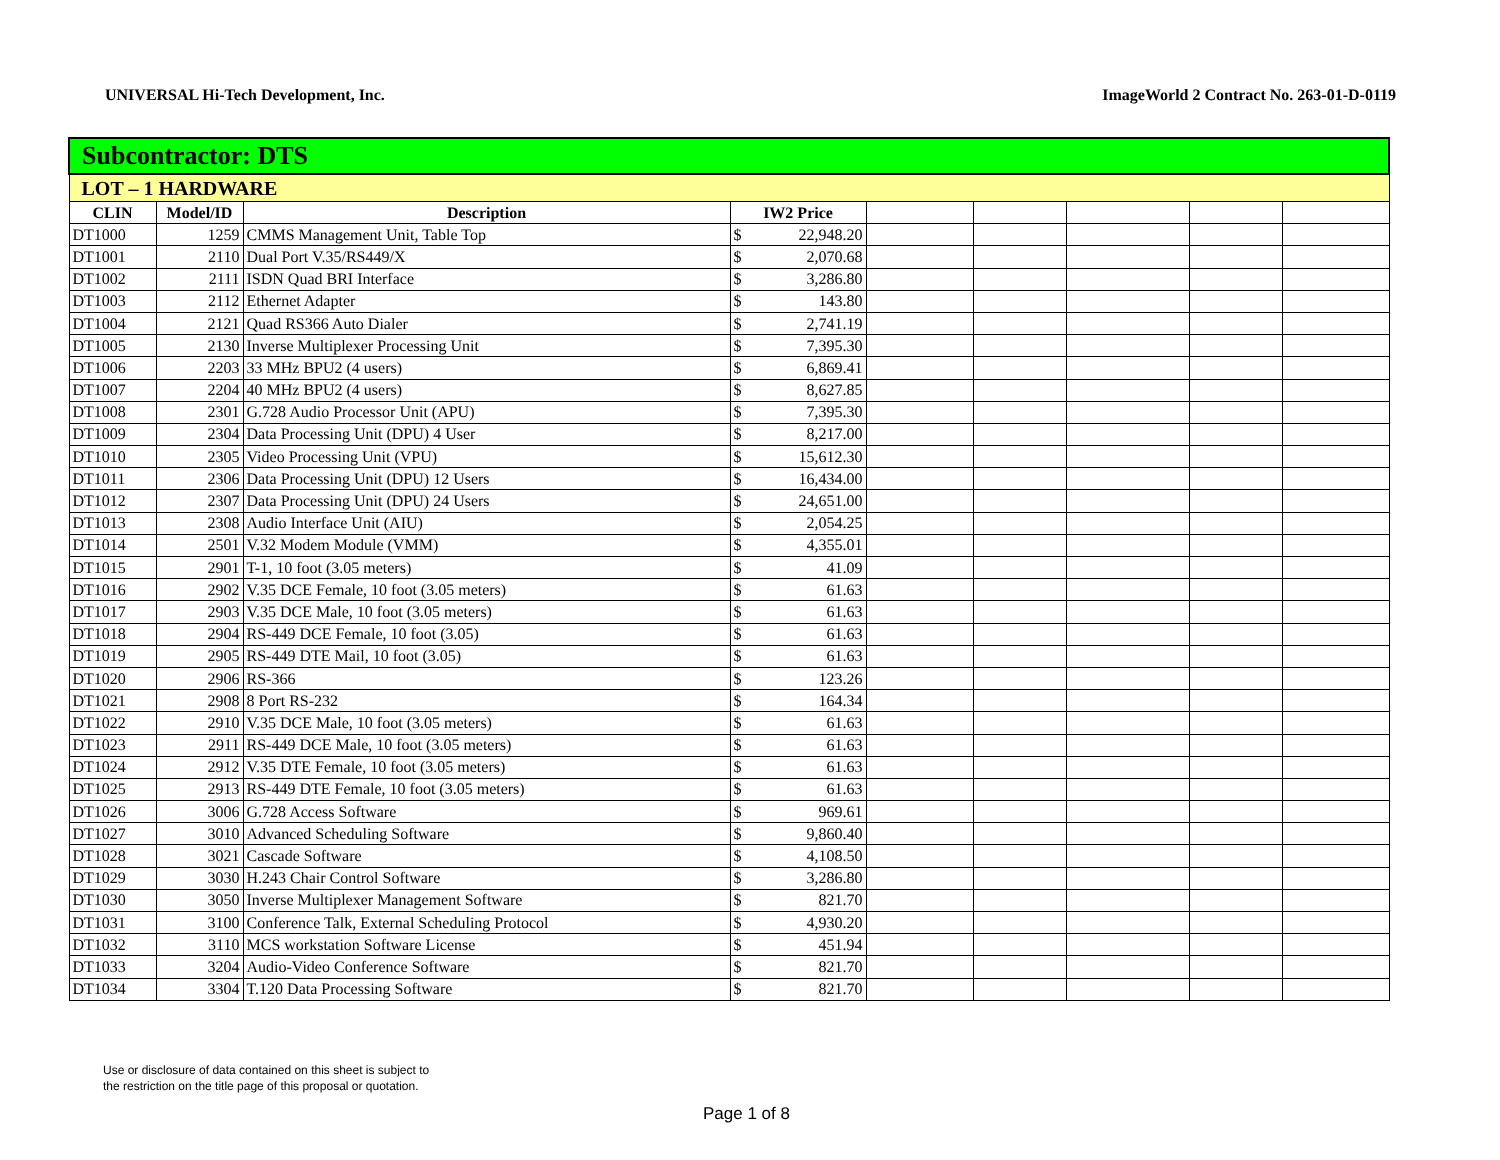UNIVERSAL Hi-Tech Development, Inc. ImageWorld 2 Contract No. 263-01-D-0119
| Subcontractor: DTS | | | | | | | | | |
| LOT – 1 HARDWARE | | | | | | | | | |
| CLIN | Model/ID | Description | IW2 Price | | | | | | |
| DT1000 | 1259 | CMMS Management Unit, Table Top | $ | 22,948.20 | | | | | |
| DT1001 | 2110 | Dual Port V.35/RS449/X | $ | 2,070.68 | | | | | |
| DT1002 | 2111 | ISDN Quad BRI Interface | $ | 3,286.80 | | | | | |
| DT1003 | 2112 | Ethernet Adapter | $ | 143.80 | | | | | |
| DT1004 | 2121 | Quad RS366 Auto Dialer | $ | 2,741.19 | | | | | |
| DT1005 | 2130 | Inverse Multiplexer Processing Unit | $ | 7,395.30 | | | | | |
| DT1006 | 2203 | 33 MHz BPU2 (4 users) | $ | 6,869.41 | | | | | |
| DT1007 | 2204 | 40 MHz BPU2 (4 users) | $ | 8,627.85 | | | | | |
| DT1008 | 2301 | G.728 Audio Processor Unit (APU) | $ | 7,395.30 | | | | | |
| DT1009 | 2304 | Data Processing Unit (DPU) 4 User | $ | 8,217.00 | | | | | |
| DT1010 | 2305 | Video Processing Unit (VPU) | $ | 15,612.30 | | | | | |
| DT1011 | 2306 | Data Processing Unit (DPU) 12 Users | $ | 16,434.00 | | | | | |
| DT1012 | 2307 | Data Processing Unit (DPU) 24 Users | $ | 24,651.00 | | | | | |
| DT1013 | 2308 | Audio Interface Unit (AIU) | $ | 2,054.25 | | | | | |
| DT1014 | 2501 | V.32 Modem Module (VMM) | $ | 4,355.01 | | | | | |
| DT1015 | 2901 | T-1, 10 foot (3.05 meters) | $ | 41.09 | | | | | |
| DT1016 | 2902 | V.35 DCE Female, 10 foot (3.05 meters) | $ | 61.63 | | | | | |
| DT1017 | 2903 | V.35 DCE Male, 10 foot (3.05 meters) | $ | 61.63 | | | | | |
| DT1018 | 2904 | RS-449 DCE Female, 10 foot (3.05) | $ | 61.63 | | | | | |
| DT1019 | 2905 | RS-449 DTE Mail, 10 foot (3.05) | $ | 61.63 | | | | | |
| DT1020 | 2906 | RS-366 | $ | 123.26 | | | | | |
| DT1021 | 2908 | 8 Port RS-232 | $ | 164.34 | | | | | |
| DT1022 | 2910 | V.35 DCE Male, 10 foot (3.05 meters) | $ | 61.63 | | | | | |
| DT1023 | 2911 | RS-449 DCE Male, 10 foot (3.05 meters) | $ | 61.63 | | | | | |
| DT1024 | 2912 | V.35 DTE Female, 10 foot (3.05 meters) | $ | 61.63 | | | | | |
| DT1025 | 2913 | RS-449 DTE Female, 10 foot (3.05 meters) | $ | 61.63 | | | | | |
| DT1026 | 3006 | G.728 Access Software | $ | 969.61 | | | | | |
| DT1027 | 3010 | Advanced Scheduling Software | $ | 9,860.40 | | | | | |
| DT1028 | 3021 | Cascade Software | $ | 4,108.50 | | | | | |
| DT1029 | 3030 | H.243 Chair Control Software | $ | 3,286.80 | | | | | |
| DT1030 | 3050 | Inverse Multiplexer Management Software | $ | 821.70 | | | | | |
| DT1031 | 3100 | Conference Talk, External Scheduling Protocol | $ | 4,930.20 | | | | | |
| DT1032 | 3110 | MCS workstation Software License | $ | 451.94 | | | | | |
| DT1033 | 3204 | Audio-Video Conference Software | $ | 821.70 | | | | | |
| DT1034 | 3304 | T.120 Data Processing Software | $ | 821.70 | | | | | |
Use or disclosure of data contained on this sheet is subject to
the restriction on the title page of this proposal or quotation.
Page 1 of 8